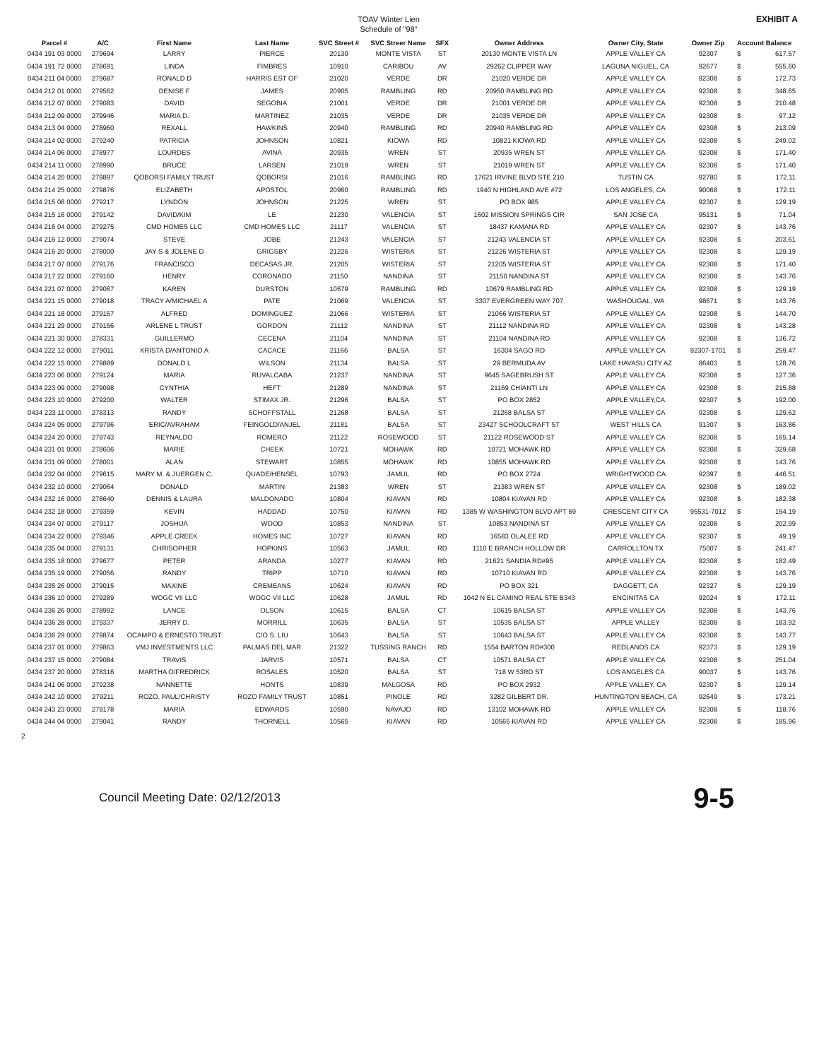TOAV Winter Lien
Schedule of "98"
EXHIBIT A
| Parcel # | A/C | First Name | Last Name | SVC Street # | SVC Streer Name | SFX | Owner Address | Owner City, State | Owner Zip | Account Balance | |
| --- | --- | --- | --- | --- | --- | --- | --- | --- | --- | --- | --- |
| 0434 191 03 0000 | 279694 | LARRY | PIERCE | 20130 | MONTE VISTA | ST | 20130 MONTE VISTA LN | APPLE VALLEY CA | 92307 | $ | 617.57 |
| 0434 191 72 0000 | 278691 | LINDA | FIMBRES | 10910 | CARIBOU | AV | 29262 CLIPPER WAY | LAGUNA NIGUEL, CA | 92677 | $ | 555.60 |
| 0434 211 04 0000 | 279687 | RONALD D | HARRIS EST OF | 21020 | VERDE | DR | 21020 VERDE DR | APPLE VALLEY CA | 92308 | $ | 172.73 |
| 0434 212 01 0000 | 279562 | DENISE F | JAMES | 20905 | RAMBLING | RD | 20950 RAMBLING RD | APPLE VALLEY CA | 92308 | $ | 348.65 |
| 0434 212 07 0000 | 279083 | DAVID | SEGOBIA | 21001 | VERDE | DR | 21001 VERDE DR | APPLE VALLEY CA | 92308 | $ | 210.48 |
| 0434 212 09 0000 | 279946 | MARIA D. | MARTINEZ | 21035 | VERDE | DR | 21035 VERDE DR | APPLE VALLEY CA | 92308 | $ | 97.12 |
| 0434 213 04 0000 | 278960 | REXALL | HAWKINS | 20940 | RAMBLING | RD | 20940 RAMBLING RD | APPLE VALLEY CA | 92308 | $ | 213.09 |
| 0434 214 02 0000 | 279240 | PATRICIA | JOHNSON | 10821 | KIOWA | RD | 10821 KIOWA RD | APPLE VALLEY CA | 92308 | $ | 249.02 |
| 0434 214 06 0000 | 278977 | LOURDES | AVINA | 20935 | WREN | ST | 20935 WREN ST | APPLE VALLEY CA | 92308 | $ | 171.40 |
| 0434 214 11 0000 | 278990 | BRUCE | LARSEN | 21019 | WREN | ST | 21019 WREN ST | APPLE VALLEY CA | 92308 | $ | 171.40 |
| 0434 214 20 0000 | 279897 | QOBORSI FAMILY TRUST | QOBORSI | 21016 | RAMBLING | RD | 17621 IRVINE BLVD STE 210 | TUSTIN CA | 92780 | $ | 172.11 |
| 0434 214 25 0000 | 279876 | ELIZABETH | APOSTOL | 20960 | RAMBLING | RD | 1940 N HIGHLAND AVE #72 | LOS ANGELES, CA | 90068 | $ | 172.11 |
| 0434 215 08 0000 | 279217 | LYNDON | JOHNSON | 21225 | WREN | ST | PO BOX 985 | APPLE VALLEY CA | 92307 | $ | 129.19 |
| 0434 215 16 0000 | 279142 | DAVID/KIM | LE | 21230 | VALENCIA | ST | 1602 MISSION SPRINGS CIR | SAN JOSE CA | 95131 | $ | 71.04 |
| 0434 216 04 0000 | 279275 | CMD HOMES LLC | CMD HOMES LLC | 21117 | VALENCIA | ST | 18437 KAMANA RD | APPLE VALLEY CA | 92307 | $ | 143.76 |
| 0434 216 12 0000 | 279074 | STEVE | JOBE | 21243 | VALENCIA | ST | 21243 VALENCIA ST | APPLE VALLEY CA | 92308 | $ | 203.61 |
| 0434 216 20 0000 | 278000 | JAY S & JOLENE D | GRIGSBY | 21226 | WISTERIA | ST | 21226 WISTERIA ST | APPLE VALLEY CA | 92308 | $ | 129.19 |
| 0434 217 07 0000 | 279176 | FRANCISCO | DECASAS JR. | 21205 | WISTERIA | ST | 21205 WISTERIA ST | APPLE VALLEY CA | 92308 | $ | 171.40 |
| 0434 217 22 0000 | 279160 | HENRY | CORONADO | 21150 | NANDINA | ST | 21150 NANDINA ST | APPLE VALLEY CA | 92308 | $ | 143.76 |
| 0434 221 07 0000 | 279067 | KAREN | DURSTON | 10679 | RAMBLING | RD | 10679 RAMBLING RD | APPLE VALLEY CA | 92308 | $ | 129.19 |
| 0434 221 15 0000 | 279018 | TRACY A/MICHAEL A | PATE | 21069 | VALENCIA | ST | 3307 EVERGREEN WAY 707 | WASHOUGAL, WA | 98671 | $ | 143.76 |
| 0434 221 18 0000 | 279157 | ALFRED | DOMINGUEZ | 21066 | WISTERIA | ST | 21066 WISTERIA ST | APPLE VALLEY CA | 92308 | $ | 144.70 |
| 0434 221 29 0000 | 279156 | ARLENE L TRUST | GORDON | 21112 | NANDINA | ST | 21112 NANDINA RD | APPLE VALLEY CA | 92308 | $ | 143.28 |
| 0434 221 30 0000 | 278331 | GUILLERMO | CECENA | 21104 | NANDINA | ST | 21104 NANDINA RD | APPLE VALLEY CA | 92308 | $ | 136.72 |
| 0434 222 12 0000 | 279011 | KRISTA D/ANTONIO A | CACACE | 21166 | BALSA | ST | 16304 SAGO RD | APPLE VALLEY CA | 92307-1701 | $ | 259.47 |
| 0434 222 15 0000 | 279889 | DONALD L | WILSON | 21134 | BALSA | ST | 29 BERMUDA AV | LAKE HAVASU CITY AZ | 86403 | $ | 128.76 |
| 0434 223 06 0000 | 279124 | MARIA | RUVALCABA | 21237 | NANDINA | ST | 9645 SAGEBRUSH ST | APPLE VALLEY CA | 92308 | $ | 127.36 |
| 0434 223 09 0000 | 279098 | CYNTHIA | HEFT | 21289 | NANDINA | ST | 21169 CHIANTI LN | APPLE VALLEY CA | 92308 | $ | 215.88 |
| 0434 223 10 0000 | 279200 | WALTER | STIMAX JR. | 21296 | BALSA | ST | PO BOX 2852 | APPLE VALLEY,CA | 92307 | $ | 192.00 |
| 0434 223 11 0000 | 278313 | RANDY | SCHOFFSTALL | 21268 | BALSA | ST | 21268 BALSA ST | APPLE VALLEY CA | 92308 | $ | 129.62 |
| 0434 224 05 0000 | 279796 | ERIC/AVRAHAM | FEINGOLD/ANJEL | 21181 | BALSA | ST | 23427 SCHOOLCRAFT ST | WEST HILLS CA | 91307 | $ | 163.86 |
| 0434 224 20 0000 | 279743 | REYNALDO | ROMERO | 21122 | ROSEWOOD | ST | 21122 ROSEWOOD ST | APPLE VALLEY CA | 92308 | $ | 165.14 |
| 0434 231 01 0000 | 278606 | MARIE | CHEEK | 10721 | MOHAWK | RD | 10721 MOHAWK RD | APPLE VALLEY CA | 92308 | $ | 329.68 |
| 0434 231 09 0000 | 278001 | ALAN | STEWART | 10855 | MOHAWK | RD | 10855 MOHAWK RD | APPLE VALLEY CA | 92308 | $ | 143.76 |
| 0434 232 04 0000 | 279615 | MARY M. & JUERGEN C. | QUADE/HENSEL | 10793 | JAMUL | RD | PO BOX 2724 | WRIGHTWOOD CA | 92397 | $ | 446.51 |
| 0434 232 10 0000 | 279064 | DONALD | MARTIN | 21383 | WREN | ST | 21383 WREN ST | APPLE VALLEY CA | 92308 | $ | 189.02 |
| 0434 232 16 0000 | 278640 | DENNIS & LAURA | MALDONADO | 10804 | KIAVAN | RD | 10804 KIAVAN RD | APPLE VALLEY CA | 92308 | $ | 182.38 |
| 0434 232 18 0000 | 279359 | KEVIN | HADDAD | 10750 | KIAVAN | RD | 1385 W WASHINGTON BLVD APT 69 | CRESCENT CITY CA | 95531-7012 | $ | 154.19 |
| 0434 234 07 0000 | 279117 | JOSHUA | WOOD | 10853 | NANDINA | ST | 10853 NANDINA ST | APPLE VALLEY CA | 92308 | $ | 202.99 |
| 0434 234 22 0000 | 279346 | APPLE CREEK | HOMES INC | 10727 | KIAVAN | RD | 16583 OLALEE RD | APPLE VALLEY CA | 92307 | $ | 49.19 |
| 0434 235 04 0000 | 279131 | CHRISOPHER | HOPKINS | 10563 | JAMUL | RD | 1110 E BRANCH HOLLOW DR | CARROLLTON TX | 75007 | $ | 241.47 |
| 0434 235 18 0000 | 279677 | PETER | ARANDA | 10277 | KIAVAN | RD | 21621 SANDIA RD#95 | APPLE VALLEY CA | 92308 | $ | 182.49 |
| 0434 235 19 0000 | 279056 | RANDY | TRIPP | 10710 | KIAVAN | RD | 10710 KIAVAN RD | APPLE VALLEY CA | 92308 | $ | 143.76 |
| 0434 235 26 0000 | 279015 | MAXINE | CREMEANS | 10624 | KIAVAN | RD | PO BOX 321 | DAGGETT, CA | 92327 | $ | 129.19 |
| 0434 236 10 0000 | 279289 | WOGC VII LLC | WOGC VII LLC | 10628 | JAMUL | RD | 1042 N EL CAMINO REAL STE B343 | ENCINITAS CA | 92024 | $ | 172.11 |
| 0434 236 26 0000 | 278992 | LANCE | OLSON | 10615 | BALSA | CT | 10615 BALSA ST | APPLE VALLEY CA | 92308 | $ | 143.76 |
| 0434 236 28 0000 | 279337 | JERRY D. | MORRILL | 10635 | BALSA | ST | 10535 BALSA ST | APPLE VALLEY | 92308 | $ | 183.92 |
| 0434 236 29 0000 | 279874 | OCAMPO & ERNESTO TRUST | C/O S. LIU | 10643 | BALSA | ST | 10643 BALSA ST | APPLE VALLEY CA | 92308 | $ | 143.77 |
| 0434 237 01 0000 | 279863 | VMJ INVESTMENTS LLC | PALMAS DEL MAR | 21322 | TUSSING RANCH | RD | 1554 BARTON RD#300 | REDLANDS CA | 92373 | $ | 129.19 |
| 0434 237 15 0000 | 279084 | TRAVIS | JARVIS | 10571 | BALSA | CT | 10571 BALSA CT | APPLE VALLEY CA | 92308 | $ | 251.04 |
| 0434 237 20 0000 | 278316 | MARTHA O/FREDRICK | ROSALES | 10520 | BALSA | ST | 718 W 53RD ST | LOS ANGELES CA | 90037 | $ | 143.76 |
| 0434 241 06 0000 | 279238 | NANNETTE | HONTS | 10839 | MALGOSA | RD | PO BOX 2932 | APPLE VALLEY, CA | 92307 | $ | 129.14 |
| 0434 242 10 0000 | 279211 | ROZO, PAUL/CHRISTY | ROZO FAMILY TRUST | 10851 | PINOLE | RD | 3282 GILBERT DR. | HUNTINGTON BEACH, CA | 92649 | $ | 173.21 |
| 0434 243 23 0000 | 279178 | MARIA | EDWARDS | 10590 | NAVAJO | RD | 13102 MOHAWK RD | APPLE VALLEY CA | 92308 | $ | 118.76 |
| 0434 244 04 0000 | 279041 | RANDY | THORNELL | 10565 | KIAVAN | RD | 10565 KIAVAN RD | APPLE VALLEY CA | 92308 | $ | 185.96 |
2
Council Meeting Date: 02/12/2013
9-5